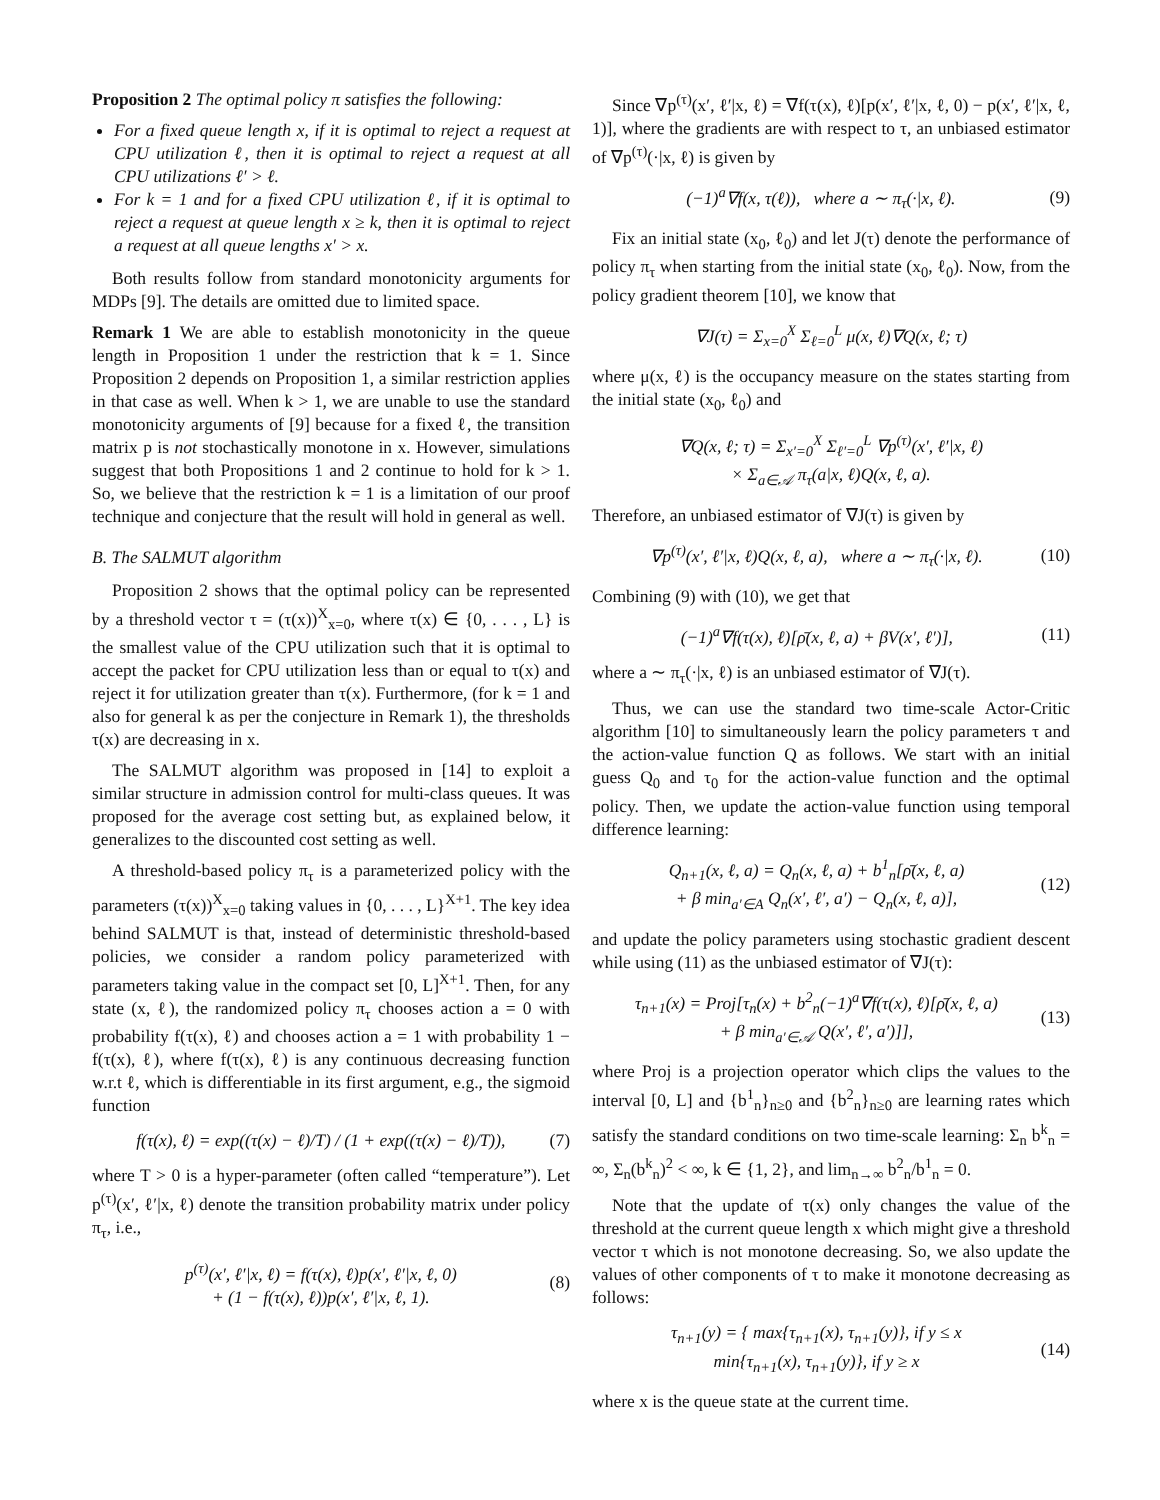Proposition 2 The optimal policy π satisfies the following:
For a fixed queue length x, if it is optimal to reject a request at CPU utilization ℓ, then it is optimal to reject a request at all CPU utilizations ℓ′ > ℓ.
For k = 1 and for a fixed CPU utilization ℓ, if it is optimal to reject a request at queue length x ≥ k, then it is optimal to reject a request at all queue lengths x′ > x.
Both results follow from standard monotonicity arguments for MDPs [9]. The details are omitted due to limited space.
Remark 1 We are able to establish monotonicity in the queue length in Proposition 1 under the restriction that k = 1. Since Proposition 2 depends on Proposition 1, a similar restriction applies in that case as well. When k > 1, we are unable to use the standard monotonicity arguments of [9] because for a fixed ℓ, the transition matrix p is not stochastically monotone in x. However, simulations suggest that both Propositions 1 and 2 continue to hold for k > 1. So, we believe that the restriction k = 1 is a limitation of our proof technique and conjecture that the result will hold in general as well.
B. The SALMUT algorithm
Proposition 2 shows that the optimal policy can be represented by a threshold vector τ = (τ(x))<sup>X</sup><sub>x=0</sub>, where τ(x) ∈ {0, . . . , L} is the smallest value of the CPU utilization such that it is optimal to accept the packet for CPU utilization less than or equal to τ(x) and reject it for utilization greater than τ(x). Furthermore, (for k = 1 and also for general k as per the conjecture in Remark 1), the thresholds τ(x) are decreasing in x.
The SALMUT algorithm was proposed in [14] to exploit a similar structure in admission control for multi-class queues. It was proposed for the average cost setting but, as explained below, it generalizes to the discounted cost setting as well.
A threshold-based policy π<sub>τ</sub> is a parameterized policy with the parameters (τ(x))<sup>X</sup><sub>x=0</sub> taking values in {0, . . . , L}<sup>X+1</sup>. The key idea behind SALMUT is that, instead of deterministic threshold-based policies, we consider a random policy parameterized with parameters taking value in the compact set [0, L]<sup>X+1</sup>. Then, for any state (x, ℓ), the randomized policy π<sub>τ</sub> chooses action a = 0 with probability f(τ(x), ℓ) and chooses action a = 1 with probability 1 − f(τ(x), ℓ), where f(τ(x), ℓ) is any continuous decreasing function w.r.t ℓ, which is differentiable in its first argument, e.g., the sigmoid function
f(τ(x), ℓ) = exp((τ(x) − ℓ)/T) / (1 + exp((τ(x) − ℓ)/T)), (7)
where T > 0 is a hyper-parameter (often called “temperature”). Let p<sup>(τ)</sup>(x′, ℓ′|x, ℓ) denote the transition probability matrix under policy π<sub>τ</sub>, i.e.,
p<sup>(τ)</sup>(x′, ℓ′|x, ℓ) = f(τ(x), ℓ)p(x′, ℓ′|x, ℓ, 0)
+ (1 − f(τ(x), ℓ))p(x′, ℓ′|x, ℓ, 1). (8)
Since ∇p<sup>(τ)</sup>(x′, ℓ′|x, ℓ) = ∇f(τ(x), ℓ)[p(x′, ℓ′|x, ℓ, 0) − p(x′, ℓ′|x, ℓ, 1)], where the gradients are with respect to τ, an unbiased estimator of ∇p<sup>(τ)</sup>(·|x, ℓ) is given by
(−1)<sup>a</sup>∇f(x, τ(ℓ)), where a ∼ π<sub>τ</sub>(·|x, ℓ). (9)
Fix an initial state (x<sub>0</sub>, ℓ<sub>0</sub>) and let J(τ) denote the performance of policy π<sub>τ</sub> when starting from the initial state (x<sub>0</sub>, ℓ<sub>0</sub>). Now, from the policy gradient theorem [10], we know that
∇J(τ) = Σ<sub>x=0</sub><sup>X</sup> Σ<sub>ℓ=0</sub><sup>L</sup> μ(x, ℓ)∇Q(x, ℓ; τ)
where μ(x, ℓ) is the occupancy measure on the states starting from the initial state (x<sub>0</sub>, ℓ<sub>0</sub>) and
∇Q(x, ℓ; τ) = Σ<sub>x′=0</sub><sup>X</sup> Σ<sub>ℓ′=0</sub><sup>L</sup> ∇p<sup>(τ)</sup>(x′, ℓ′|x, ℓ)
× Σ<sub>a∈𝒜</sub> π<sub>τ</sub>(a|x, ℓ)Q(x, ℓ, a).
Therefore, an unbiased estimator of ∇J(τ) is given by
∇p<sup>(τ)</sup>(x′, ℓ′|x, ℓ)Q(x, ℓ, a), where a ∼ π<sub>τ</sub>(·|x, ℓ). (10)
Combining (9) with (10), we get that
(−1)<sup>a</sup>∇f(τ(x), ℓ)[ρ̄(x, ℓ, a) + βV(x′, ℓ′)], (11)
where a ∼ π<sub>τ</sub>(·|x, ℓ) is an unbiased estimator of ∇J(τ).
Thus, we can use the standard two time-scale Actor-Critic algorithm [10] to simultaneously learn the policy parameters τ and the action-value function Q as follows. We start with an initial guess Q<sub>0</sub> and τ<sub>0</sub> for the action-value function and the optimal policy. Then, we update the action-value function using temporal difference learning:
Q<sub>n+1</sub>(x, ℓ, a) = Q<sub>n</sub>(x, ℓ, a) + b<sup>1</sup><sub>n</sub>[ρ̄(x, ℓ, a)
+ β min<sub>a′∈A</sub> Q<sub>n</sub>(x′, ℓ′, a′) − Q<sub>n</sub>(x, ℓ, a)], (12)
and update the policy parameters using stochastic gradient descent while using (11) as the unbiased estimator of ∇J(τ):
τ<sub>n+1</sub>(x) = Proj[τ<sub>n</sub>(x) + b<sup>2</sup><sub>n</sub>(−1)<sup>a</sup>∇f(τ(x), ℓ)[ρ̄(x, ℓ, a)
+ β min<sub>a′∈𝒜</sub> Q(x′, ℓ′, a′)]], (13)
where Proj is a projection operator which clips the values to the interval [0, L] and {b<sup>1</sup><sub>n</sub>}<sub>n≥0</sub> and {b<sup>2</sup><sub>n</sub>}<sub>n≥0</sub> are learning rates which satisfy the standard conditions on two time-scale learning: Σ<sub>n</sub> b<sup>k</sup><sub>n</sub> = ∞, Σ<sub>n</sub>(b<sup>k</sup><sub>n</sub>)<sup>2</sup> < ∞, k ∈ {1, 2}, and lim<sub>n→∞</sub> b<sup>2</sup><sub>n</sub>/b<sup>1</sup><sub>n</sub> = 0.
Note that the update of τ(x) only changes the value of the threshold at the current queue length x which might give a threshold vector τ which is not monotone decreasing. So, we also update the values of other components of τ to make it monotone decreasing as follows:
τ<sub>n+1</sub>(y) = { max{τ<sub>n+1</sub>(x), τ<sub>n+1</sub>(y)}, if y ≤ x
min{τ<sub>n+1</sub>(x), τ<sub>n+1</sub>(y)}, if y ≥ x (14)
where x is the queue state at the current time.